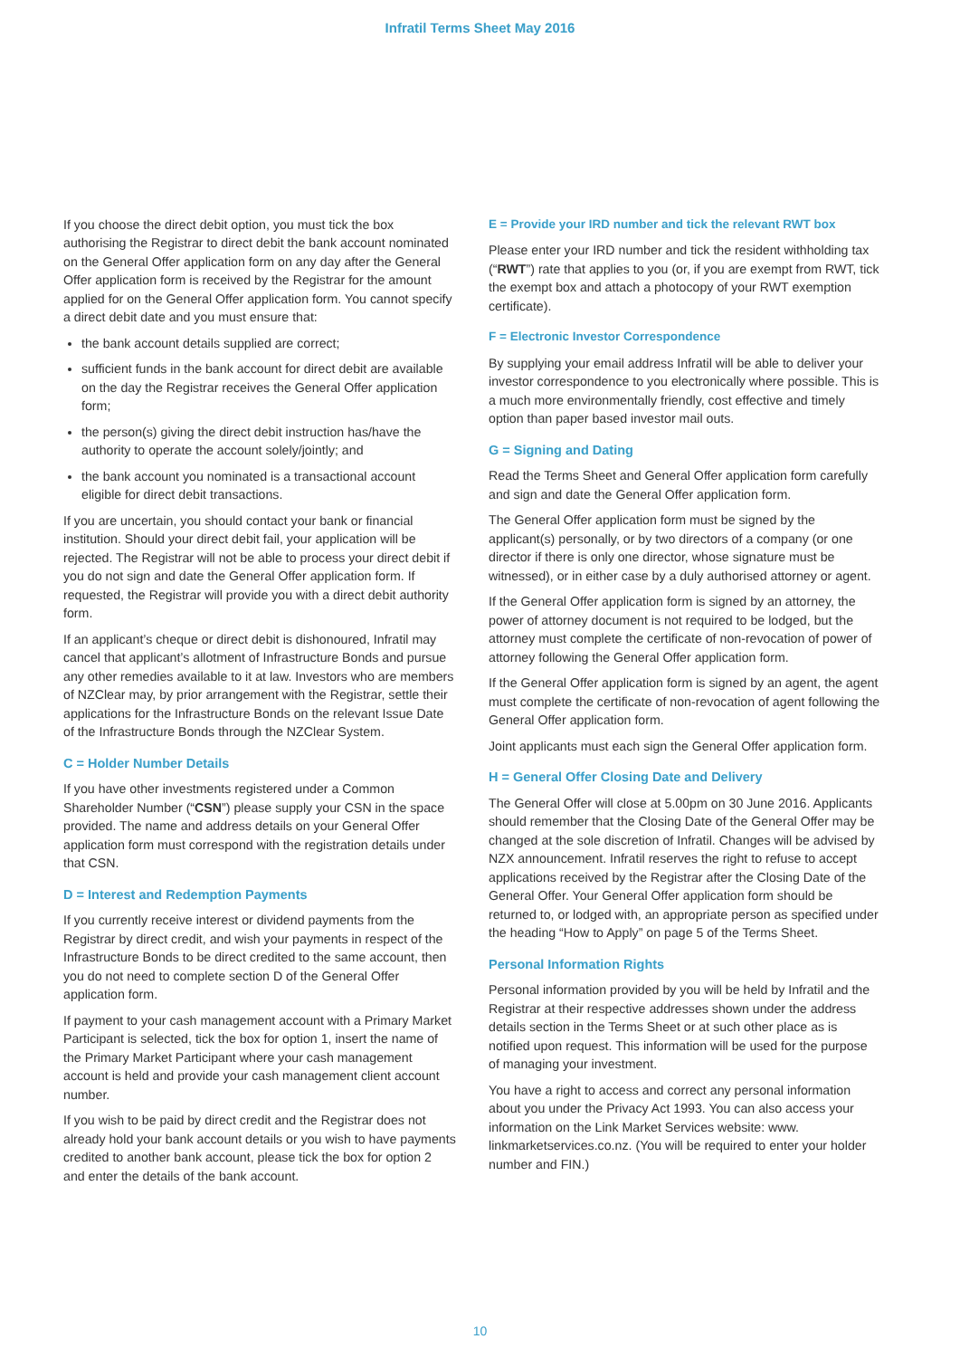Infratil Terms Sheet May 2016
If you choose the direct debit option, you must tick the box authorising the Registrar to direct debit the bank account nominated on the General Offer application form on any day after the General Offer application form is received by the Registrar for the amount applied for on the General Offer application form. You cannot specify a direct debit date and you must ensure that:
the bank account details supplied are correct;
sufficient funds in the bank account for direct debit are available on the day the Registrar receives the General Offer application form;
the person(s) giving the direct debit instruction has/have the authority to operate the account solely/jointly; and
the bank account you nominated is a transactional account eligible for direct debit transactions.
If you are uncertain, you should contact your bank or financial institution. Should your direct debit fail, your application will be rejected. The Registrar will not be able to process your direct debit if you do not sign and date the General Offer application form. If requested, the Registrar will provide you with a direct debit authority form.
If an applicant’s cheque or direct debit is dishonoured, Infratil may cancel that applicant’s allotment of Infrastructure Bonds and pursue any other remedies available to it at law. Investors who are members of NZClear may, by prior arrangement with the Registrar, settle their applications for the Infrastructure Bonds on the relevant Issue Date of the Infrastructure Bonds through the NZClear System.
C = Holder Number Details
If you have other investments registered under a Common Shareholder Number (“CSN”) please supply your CSN in the space provided. The name and address details on your General Offer application form must correspond with the registration details under that CSN.
D = Interest and Redemption Payments
If you currently receive interest or dividend payments from the Registrar by direct credit, and wish your payments in respect of the Infrastructure Bonds to be direct credited to the same account, then you do not need to complete section D of the General Offer application form.
If payment to your cash management account with a Primary Market Participant is selected, tick the box for option 1, insert the name of the Primary Market Participant where your cash management account is held and provide your cash management client account number.
If you wish to be paid by direct credit and the Registrar does not already hold your bank account details or you wish to have payments credited to another bank account, please tick the box for option 2 and enter the details of the bank account.
E = Provide your IRD number and tick the relevant RWT box
Please enter your IRD number and tick the resident withholding tax (“RWT”) rate that applies to you (or, if you are exempt from RWT, tick the exempt box and attach a photocopy of your RWT exemption certificate).
F = Electronic Investor Correspondence
By supplying your email address Infratil will be able to deliver your investor correspondence to you electronically where possible. This is a much more environmentally friendly, cost effective and timely option than paper based investor mail outs.
G = Signing and Dating
Read the Terms Sheet and General Offer application form carefully and sign and date the General Offer application form.
The General Offer application form must be signed by the applicant(s) personally, or by two directors of a company (or one director if there is only one director, whose signature must be witnessed), or in either case by a duly authorised attorney or agent.
If the General Offer application form is signed by an attorney, the power of attorney document is not required to be lodged, but the attorney must complete the certificate of non-revocation of power of attorney following the General Offer application form.
If the General Offer application form is signed by an agent, the agent must complete the certificate of non-revocation of agent following the General Offer application form.
Joint applicants must each sign the General Offer application form.
H = General Offer Closing Date and Delivery
The General Offer will close at 5.00pm on 30 June 2016. Applicants should remember that the Closing Date of the General Offer may be changed at the sole discretion of Infratil. Changes will be advised by NZX announcement. Infratil reserves the right to refuse to accept applications received by the Registrar after the Closing Date of the General Offer. Your General Offer application form should be returned to, or lodged with, an appropriate person as specified under the heading “How to Apply” on page 5 of the Terms Sheet.
Personal Information Rights
Personal information provided by you will be held by Infratil and the Registrar at their respective addresses shown under the address details section in the Terms Sheet or at such other place as is notified upon request. This information will be used for the purpose of managing your investment.
You have a right to access and correct any personal information about you under the Privacy Act 1993. You can also access your information on the Link Market Services website: www. linkmarketservices.co.nz. (You will be required to enter your holder number and FIN.)
10